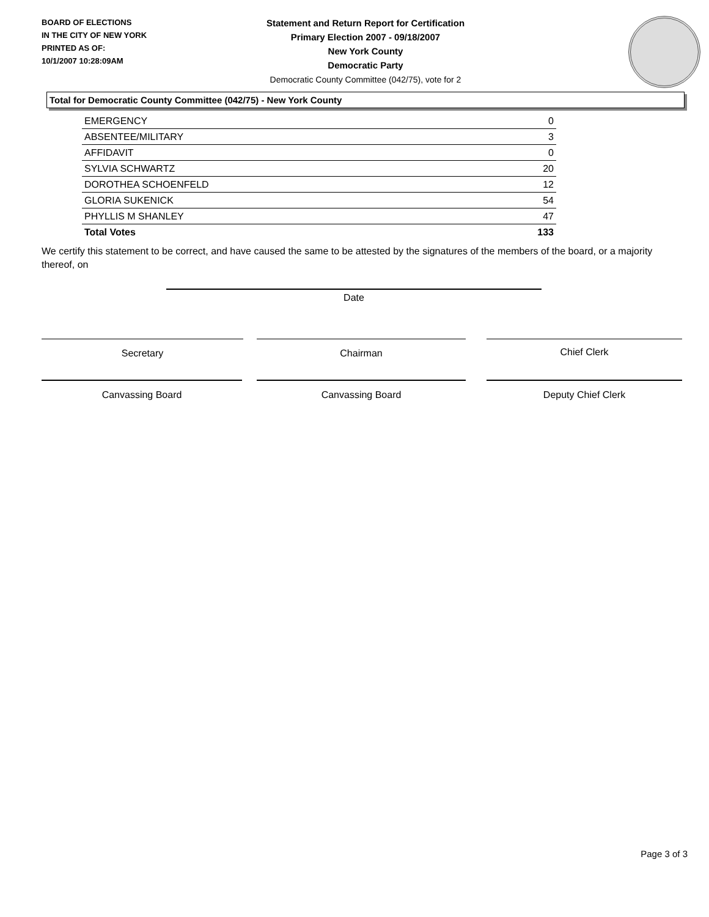BOARD OF ELECTIONS
IN THE CITY OF NEW YORK
PRINTED AS OF:
10/1/2007 10:28:09AM
Statement and Return Report for Certification
Primary Election 2007 - 09/18/2007
New York County
Democratic Party
Democratic County Committee (042/75), vote for 2
Total for Democratic County Committee (042/75) - New York County
| EMERGENCY | 0 |
| ABSENTEE/MILITARY | 3 |
| AFFIDAVIT | 0 |
| SYLVIA SCHWARTZ | 20 |
| DOROTHEA SCHOENFELD | 12 |
| GLORIA SUKENICK | 54 |
| PHYLLIS M SHANLEY | 47 |
| Total Votes | 133 |
We certify this statement to be correct, and have caused the same to be attested by the signatures of the members of the board, or a majority thereof, on
Date
Secretary Chairman Chief Clerk
Canvassing Board Canvassing Board Deputy Chief Clerk
Page 3 of 3